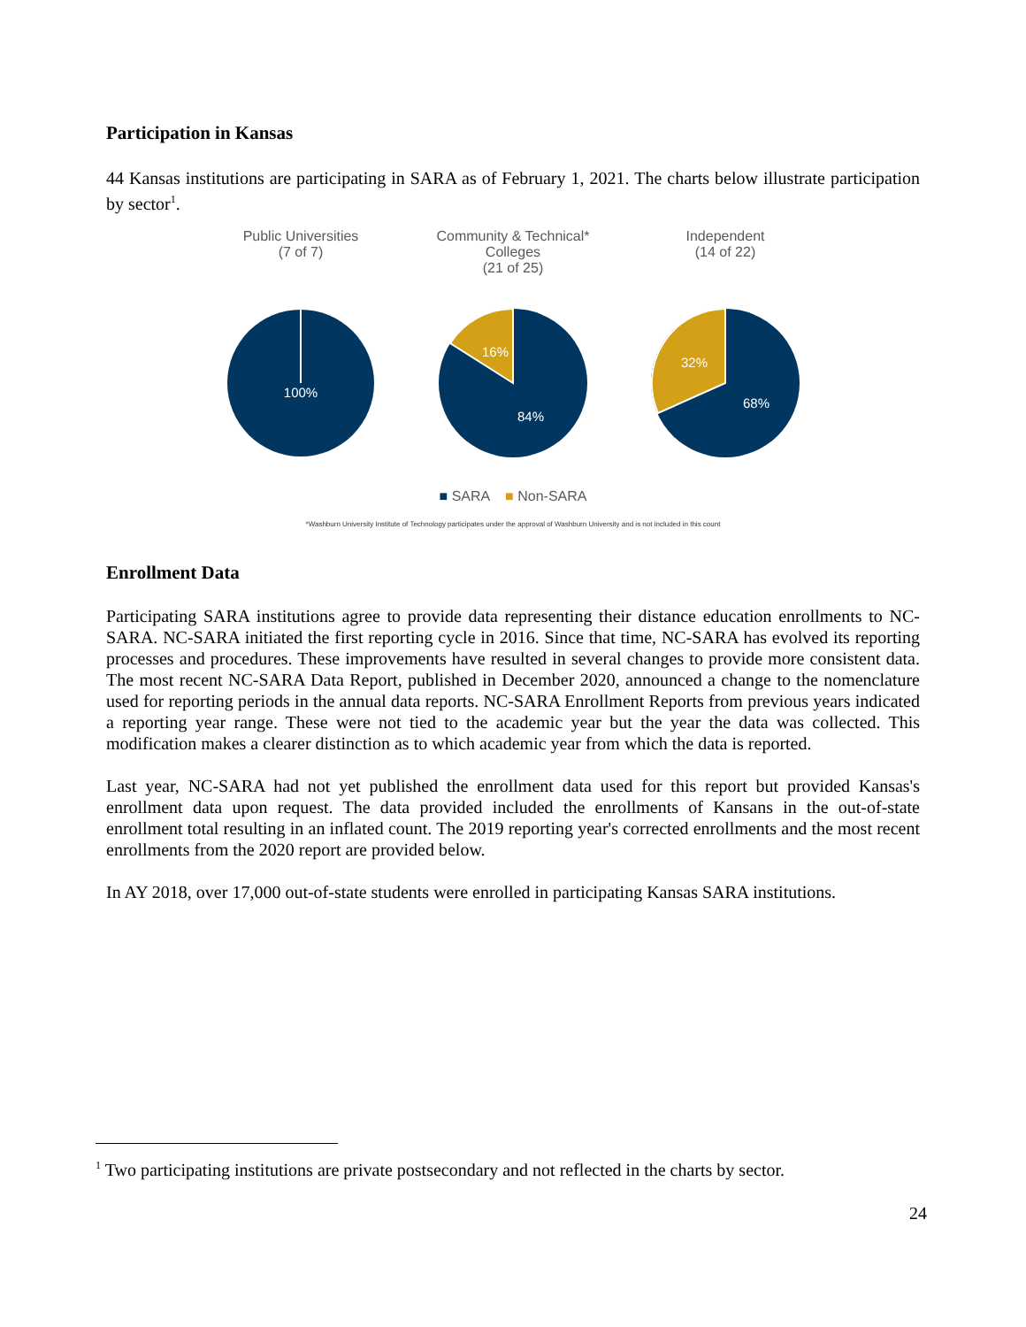Participation in Kansas
44 Kansas institutions are participating in SARA as of February 1, 2021. The charts below illustrate participation by sector<sup>1</sup>.
Public Universities
(7 of 7)
100%
Community & Technical*
Colleges
(21 of 25)
16%
84%
Independent
(14 of 22)
32%
68%
■ SARA ■ Non-SARA
*Washburn University Institute of Technology participates under the approval of Washburn University and is not included in this count
Enrollment Data
Participating SARA institutions agree to provide data representing their distance education enrollments to NC-SARA. NC-SARA initiated the first reporting cycle in 2016. Since that time, NC-SARA has evolved its reporting processes and procedures. These improvements have resulted in several changes to provide more consistent data. The most recent NC-SARA Data Report, published in December 2020, announced a change to the nomenclature used for reporting periods in the annual data reports. NC-SARA Enrollment Reports from previous years indicated a reporting year range. These were not tied to the academic year but the year the data was collected. This modification makes a clearer distinction as to which academic year from which the data is reported.
Last year, NC-SARA had not yet published the enrollment data used for this report but provided Kansas's enrollment data upon request. The data provided included the enrollments of Kansans in the out-of-state enrollment total resulting in an inflated count. The 2019 reporting year's corrected enrollments and the most recent enrollments from the 2020 report are provided below.
In AY 2018, over 17,000 out-of-state students were enrolled in participating Kansas SARA institutions.
<sup>1</sup> Two participating institutions are private postsecondary and not reflected in the charts by sector.
24